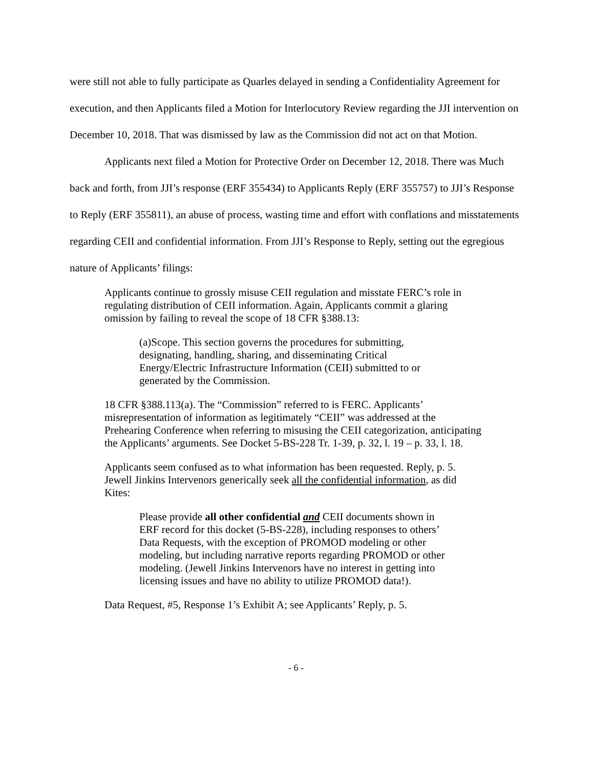were still not able to fully participate as Quarles delayed in sending a Confidentiality Agreement for execution, and then Applicants filed a Motion for Interlocutory Review regarding the JJI intervention on December 10, 2018. That was dismissed by law as the Commission did not act on that Motion.
Applicants next filed a Motion for Protective Order on December 12, 2018. There was Much back and forth, from JJI’s response (ERF 355434) to Applicants Reply (ERF 355757) to JJI’s Response to Reply (ERF 355811), an abuse of process, wasting time and effort with conflations and misstatements regarding CEII and confidential information. From JJI’s Response to Reply, setting out the egregious nature of Applicants’ filings:
Applicants continue to grossly misuse CEII regulation and misstate FERC’s role in regulating distribution of CEII information. Again, Applicants commit a glaring omission by failing to reveal the scope of 18 CFR §388.13:
(a)Scope. This section governs the procedures for submitting, designating, handling, sharing, and disseminating Critical Energy/Electric Infrastructure Information (CEII) submitted to or generated by the Commission.
18 CFR §388.113(a). The “Commission” referred to is FERC. Applicants’ misrepresentation of information as legitimately “CEII” was addressed at the Prehearing Conference when referring to misusing the CEII categorization, anticipating the Applicants’ arguments. See Docket 5-BS-228 Tr. 1-39, p. 32, l. 19 – p. 33, l. 18.
Applicants seem confused as to what information has been requested. Reply, p. 5. Jewell Jinkins Intervenors generically seek all the confidential information, as did Kites:
Please provide all other confidential and CEII documents shown in ERF record for this docket (5-BS-228), including responses to others’ Data Requests, with the exception of PROMOD modeling or other modeling, but including narrative reports regarding PROMOD or other modeling. (Jewell Jinkins Intervenors have no interest in getting into licensing issues and have no ability to utilize PROMOD data!).
Data Request, #5, Response 1’s Exhibit A; see Applicants’ Reply, p. 5.
- 6 -